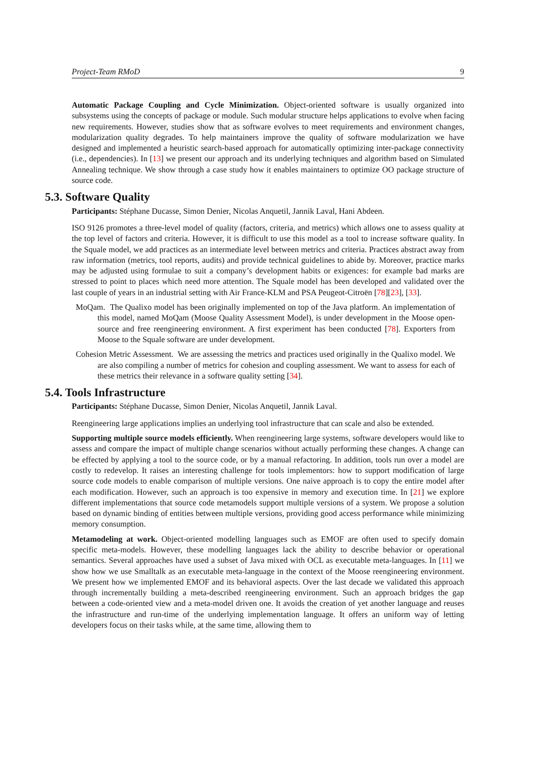Project-Team RMoD 9
Automatic Package Coupling and Cycle Minimization. Object-oriented software is usually organized into subsystems using the concepts of package or module. Such modular structure helps applications to evolve when facing new requirements. However, studies show that as software evolves to meet requirements and environment changes, modularization quality degrades. To help maintainers improve the quality of software modularization we have designed and implemented a heuristic search-based approach for automatically optimizing inter-package connectivity (i.e., dependencies). In [13] we present our approach and its underlying techniques and algorithm based on Simulated Annealing technique. We show through a case study how it enables maintainers to optimize OO package structure of source code.
5.3. Software Quality
Participants: Stéphane Ducasse, Simon Denier, Nicolas Anquetil, Jannik Laval, Hani Abdeen.
ISO 9126 promotes a three-level model of quality (factors, criteria, and metrics) which allows one to assess quality at the top level of factors and criteria. However, it is difficult to use this model as a tool to increase software quality. In the Squale model, we add practices as an intermediate level between metrics and criteria. Practices abstract away from raw information (metrics, tool reports, audits) and provide technical guidelines to abide by. Moreover, practice marks may be adjusted using formulae to suit a company’s development habits or exigences: for example bad marks are stressed to point to places which need more attention. The Squale model has been developed and validated over the last couple of years in an industrial setting with Air France-KLM and PSA Peugeot-Citroën [78][23], [33].
MoQam. The Qualixo model has been originally implemented on top of the Java platform. An implementation of this model, named MoQam (Moose Quality Assessment Model), is under development in the Moose open-source and free reengineering environment. A first experiment has been conducted [78]. Exporters from Moose to the Squale software are under development.
Cohesion Metric Assessment. We are assessing the metrics and practices used originally in the Qualixo model. We are also compiling a number of metrics for cohesion and coupling assessment. We want to assess for each of these metrics their relevance in a software quality setting [34].
5.4. Tools Infrastructure
Participants: Stéphane Ducasse, Simon Denier, Nicolas Anquetil, Jannik Laval.
Reengineering large applications implies an underlying tool infrastructure that can scale and also be extended.
Supporting multiple source models efficiently. When reengineering large systems, software developers would like to assess and compare the impact of multiple change scenarios without actually performing these changes. A change can be effected by applying a tool to the source code, or by a manual refactoring. In addition, tools run over a model are costly to redevelop. It raises an interesting challenge for tools implementors: how to support modification of large source code models to enable comparison of multiple versions. One naive approach is to copy the entire model after each modification. However, such an approach is too expensive in memory and execution time. In [21] we explore different implementations that source code metamodels support multiple versions of a system. We propose a solution based on dynamic binding of entities between multiple versions, providing good access performance while minimizing memory consumption.
Metamodeling at work. Object-oriented modelling languages such as EMOF are often used to specify domain specific meta-models. However, these modelling languages lack the ability to describe behavior or operational semantics. Several approaches have used a subset of Java mixed with OCL as executable meta-languages. In [11] we show how we use Smalltalk as an executable meta-language in the context of the Moose reengineering environment. We present how we implemented EMOF and its behavioral aspects. Over the last decade we validated this approach through incrementally building a meta-described reengineering environment. Such an approach bridges the gap between a code-oriented view and a meta-model driven one. It avoids the creation of yet another language and reuses the infrastructure and run-time of the underlying implementation language. It offers an uniform way of letting developers focus on their tasks while, at the same time, allowing them to